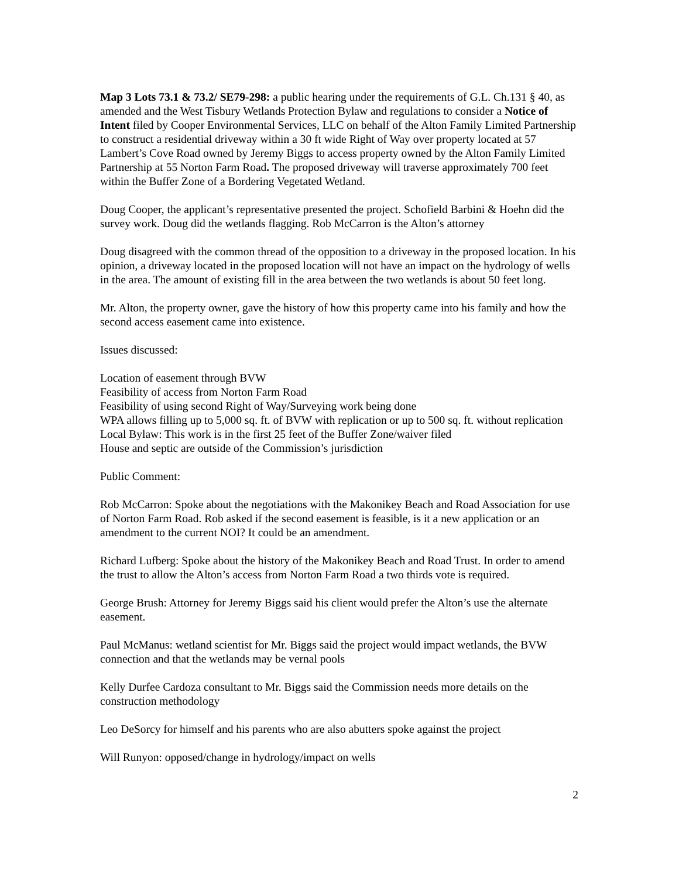Map 3 Lots 73.1 & 73.2/ SE79-298: a public hearing under the requirements of G.L. Ch.131 § 40, as amended and the West Tisbury Wetlands Protection Bylaw and regulations to consider a Notice of Intent filed by Cooper Environmental Services, LLC on behalf of the Alton Family Limited Partnership to construct a residential driveway within a 30 ft wide Right of Way over property located at 57 Lambert’s Cove Road owned by Jeremy Biggs to access property owned by the Alton Family Limited Partnership at 55 Norton Farm Road. The proposed driveway will traverse approximately 700 feet within the Buffer Zone of a Bordering Vegetated Wetland.
Doug Cooper, the applicant’s representative presented the project. Schofield Barbini & Hoehn did the survey work. Doug did the wetlands flagging. Rob McCarron is the Alton’s attorney
Doug disagreed with the common thread of the opposition to a driveway in the proposed location. In his opinion, a driveway located in the proposed location will not have an impact on the hydrology of wells in the area. The amount of existing fill in the area between the two wetlands is about 50 feet long.
Mr. Alton, the property owner, gave the history of how this property came into his family and how the second access easement came into existence.
Issues discussed:
Location of easement through BVW
Feasibility of access from Norton Farm Road
Feasibility of using second Right of Way/Surveying work being done
WPA allows filling up to 5,000 sq. ft. of BVW with replication or up to 500 sq. ft. without replication
Local Bylaw: This work is in the first 25 feet of the Buffer Zone/waiver filed
House and septic are outside of the Commission’s jurisdiction
Public Comment:
Rob McCarron: Spoke about the negotiations with the Makonikey Beach and Road Association for use of Norton Farm Road. Rob asked if the second easement is feasible, is it a new application or an amendment to the current NOI? It could be an amendment.
Richard Lufberg: Spoke about the history of the Makonikey Beach and Road Trust. In order to amend the trust to allow the Alton’s access from Norton Farm Road a two thirds vote is required.
George Brush: Attorney for Jeremy Biggs said his client would prefer the Alton’s use the alternate easement.
Paul McManus: wetland scientist for Mr. Biggs said the project would impact wetlands, the BVW connection and that the wetlands may be vernal pools
Kelly Durfee Cardoza consultant to Mr. Biggs said the Commission needs more details on the construction methodology
Leo DeSorcy for himself and his parents who are also abutters spoke against the project
Will Runyon: opposed/change in hydrology/impact on wells
2